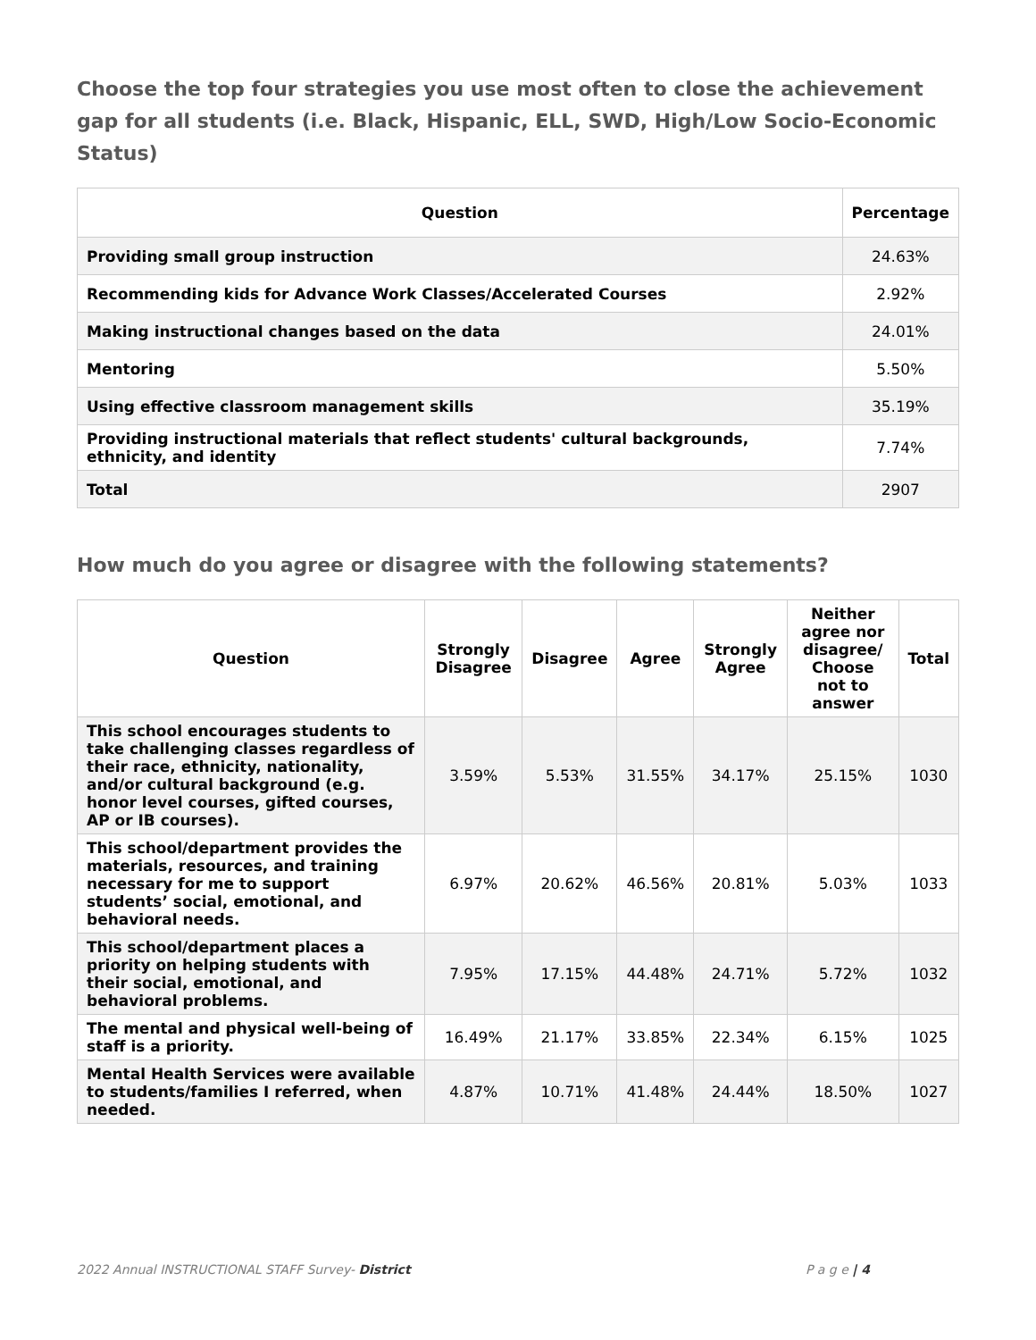Choose the top four strategies you use most often to close the achievement gap for all students (i.e. Black, Hispanic, ELL, SWD, High/Low Socio-Economic Status)
| Question | Percentage |
| --- | --- |
| Providing small group instruction | 24.63% |
| Recommending kids for Advance Work Classes/Accelerated Courses | 2.92% |
| Making instructional changes based on the data | 24.01% |
| Mentoring | 5.50% |
| Using effective classroom management skills | 35.19% |
| Providing instructional materials that reflect students' cultural backgrounds, ethnicity, and identity | 7.74% |
| Total | 2907 |
How much do you agree or disagree with the following statements?
| Question | Strongly Disagree | Disagree | Agree | Strongly Agree | Neither agree nor disagree/ Choose not to answer | Total |
| --- | --- | --- | --- | --- | --- | --- |
| This school encourages students to take challenging classes regardless of their race, ethnicity, nationality, and/or cultural background (e.g. honor level courses, gifted courses, AP or IB courses). | 3.59% | 5.53% | 31.55% | 34.17% | 25.15% | 1030 |
| This school/department provides the materials, resources, and training necessary for me to support students’ social, emotional, and behavioral needs. | 6.97% | 20.62% | 46.56% | 20.81% | 5.03% | 1033 |
| This school/department places a priority on helping students with their social, emotional, and behavioral problems. | 7.95% | 17.15% | 44.48% | 24.71% | 5.72% | 1032 |
| The mental and physical well-being of staff is a priority. | 16.49% | 21.17% | 33.85% | 22.34% | 6.15% | 1025 |
| Mental Health Services were available to students/families I referred, when needed. | 4.87% | 10.71% | 41.48% | 24.44% | 18.50% | 1027 |
2022 Annual INSTRUCTIONAL STAFF Survey- District P a g e | 4